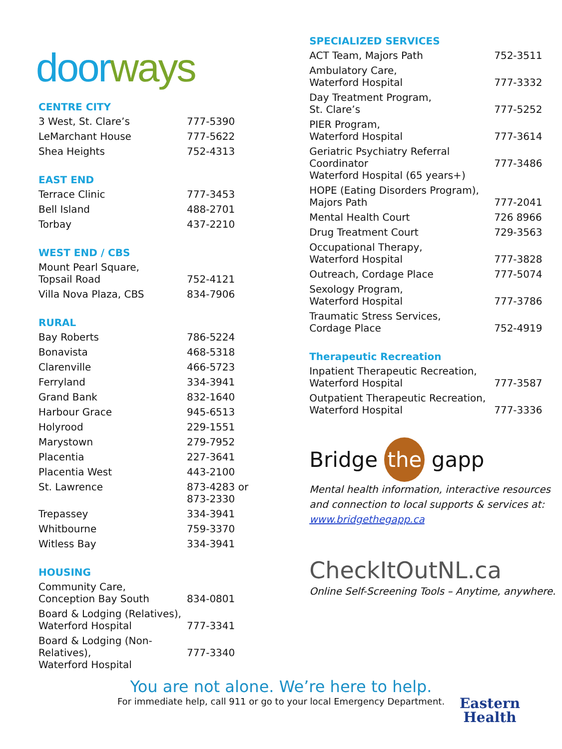doorways
CENTRE CITY
| 3 West, St. Clare’s | 777-5390 |
| LeMarchant House | 777-5622 |
| Shea Heights | 752-4313 |
EAST END
| Terrace Clinic | 777-3453 |
| Bell Island | 488-2701 |
| Torbay | 437-2210 |
WEST END / CBS
| Mount Pearl Square, Topsail Road | 752-4121 |
| Villa Nova Plaza, CBS | 834-7906 |
RURAL
| Bay Roberts | 786-5224 |
| Bonavista | 468-5318 |
| Clarenville | 466-5723 |
| Ferryland | 334-3941 |
| Grand Bank | 832-1640 |
| Harbour Grace | 945-6513 |
| Holyrood | 229-1551 |
| Marystown | 279-7952 |
| Placentia | 227-3641 |
| Placentia West | 443-2100 |
| St. Lawrence | 873-4283 or 873-2330 |
| Trepassey | 334-3941 |
| Whitbourne | 759-3370 |
| Witless Bay | 334-3941 |
HOUSING
| Community Care, Conception Bay South | 834-0801 |
| Board & Lodging (Relatives), Waterford Hospital | 777-3341 |
| Board & Lodging (Non-Relatives), Waterford Hospital | 777-3340 |
SPECIALIZED SERVICES
| ACT Team, Majors Path | 752-3511 |
| Ambulatory Care, Waterford Hospital | 777-3332 |
| Day Treatment Program, St. Clare’s | 777-5252 |
| PIER Program, Waterford Hospital | 777-3614 |
| Geriatric Psychiatry Referral Coordinator Waterford Hospital (65 years+) | 777-3486 |
| HOPE (Eating Disorders Program), Majors Path | 777-2041 |
| Mental Health Court | 726 8966 |
| Drug Treatment Court | 729-3563 |
| Occupational Therapy, Waterford Hospital | 777-3828 |
| Outreach, Cordage Place | 777-5074 |
| Sexology Program, Waterford Hospital | 777-3786 |
| Traumatic Stress Services, Cordage Place | 752-4919 |
Therapeutic Recreation
| Inpatient Therapeutic Recreation, Waterford Hospital | 777-3587 |
| Outpatient Therapeutic Recreation, Waterford Hospital | 777-3336 |
Bridge the gapp
Mental health information, interactive resources and connection to local supports & services at:
www.bridgethegapp.ca
CheckItOutNL.ca
Online Self-Screening Tools – Anytime, anywhere.
You are not alone. We’re here to help.
For immediate help, call 911 or go to your local Emergency Department.
Eastern
Health